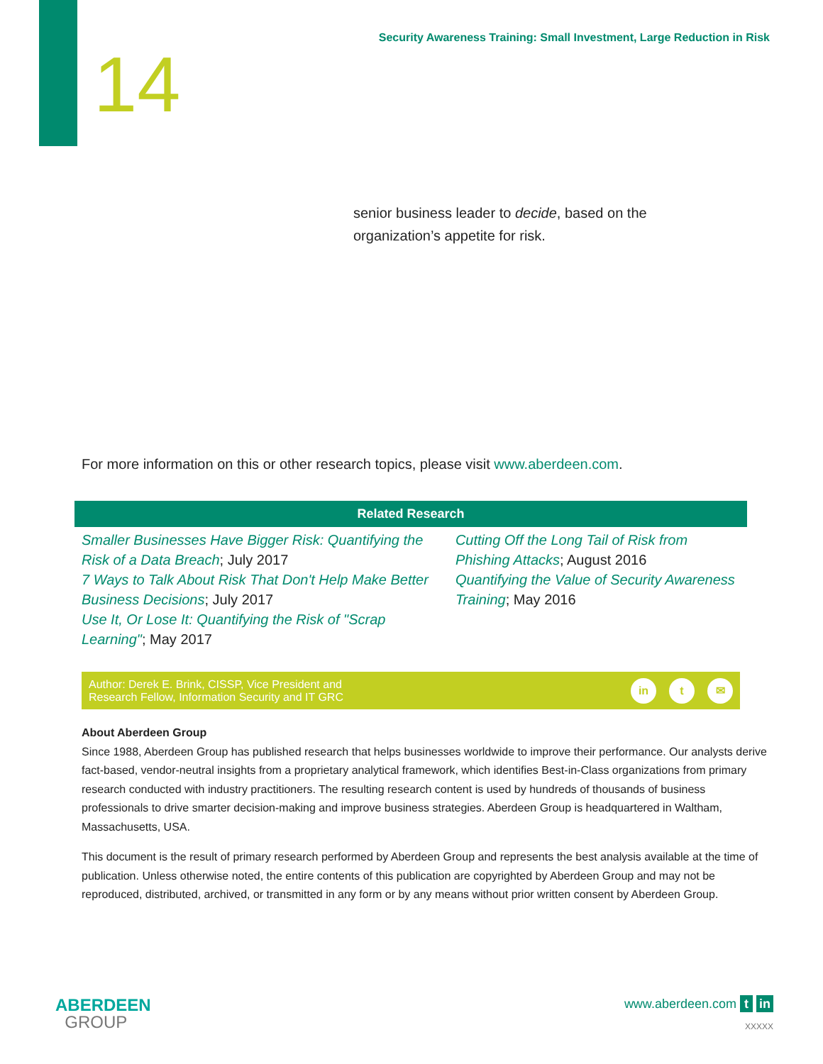14
Security Awareness Training: Small Investment, Large Reduction in Risk
senior business leader to decide, based on the organization’s appetite for risk.
For more information on this or other research topics, please visit www.aberdeen.com.
| Related Research | |
| --- | --- |
| Smaller Businesses Have Bigger Risk: Quantifying the Risk of a Data Breach ; July 2017 7 Ways to Talk About Risk That Don't Help Make Better Business Decisions ; July 2017 Use It, Or Lose It: Quantifying the Risk of "Scrap Learning" ; May 2017 | Cutting Off the Long Tail of Risk from Phishing Attacks ; August 2016 Quantifying the Value of Security Awareness Training ; May 2016 |
Author: Derek E. Brink, CISSP, Vice President and
Research Fellow, Information Security and IT GRC
in t ✉
About Aberdeen Group
Since 1988, Aberdeen Group has published research that helps businesses worldwide to improve their performance. Our analysts derive fact-based, vendor-neutral insights from a proprietary analytical framework, which identifies Best-in-Class organizations from primary research conducted with industry practitioners. The resulting research content is used by hundreds of thousands of business professionals to drive smarter decision-making and improve business strategies. Aberdeen Group is headquartered in Waltham, Massachusetts, USA.
This document is the result of primary research performed by Aberdeen Group and represents the best analysis available at the time of publication. Unless otherwise noted, the entire contents of this publication are copyrighted by Aberdeen Group and may not be reproduced, distributed, archived, or transmitted in any form or by any means without prior written consent by Aberdeen Group.
ABERDEEN
GROUP
www.aberdeen.com t in
XXXXX